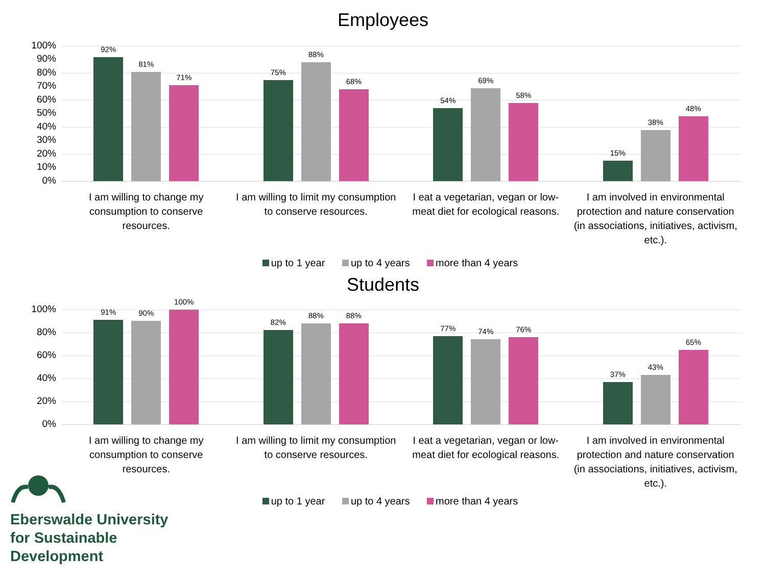Employees
100%
90%
80%
70%
60%
50%
40%
30%
20%
10%
0%
92%
81%
71%
75%
88%
68%
54%
69%
58%
15%
38%
48%
I am willing to change my consumption to conserve resources.
I am willing to limit my consumption to conserve resources.
I eat a vegetarian, vegan or low-meat diet for ecological reasons.
I am involved in environmental protection and nature conservation (in associations, initiatives, activism, etc.).
up to 1 year up to 4 years more than 4 years
Students
100%
80%
60%
40%
20%
0%
91%
90%
100%
82%
88%
88%
77%
74%
76%
37%
43%
65%
I am willing to change my consumption to conserve resources.
I am willing to limit my consumption to conserve resources.
I eat a vegetarian, vegan or low-meat diet for ecological reasons.
I am involved in environmental protection and nature conservation (in associations, initiatives, activism, etc.).
up to 1 year up to 4 years more than 4 years
Eberswalde University
for Sustainable
Development